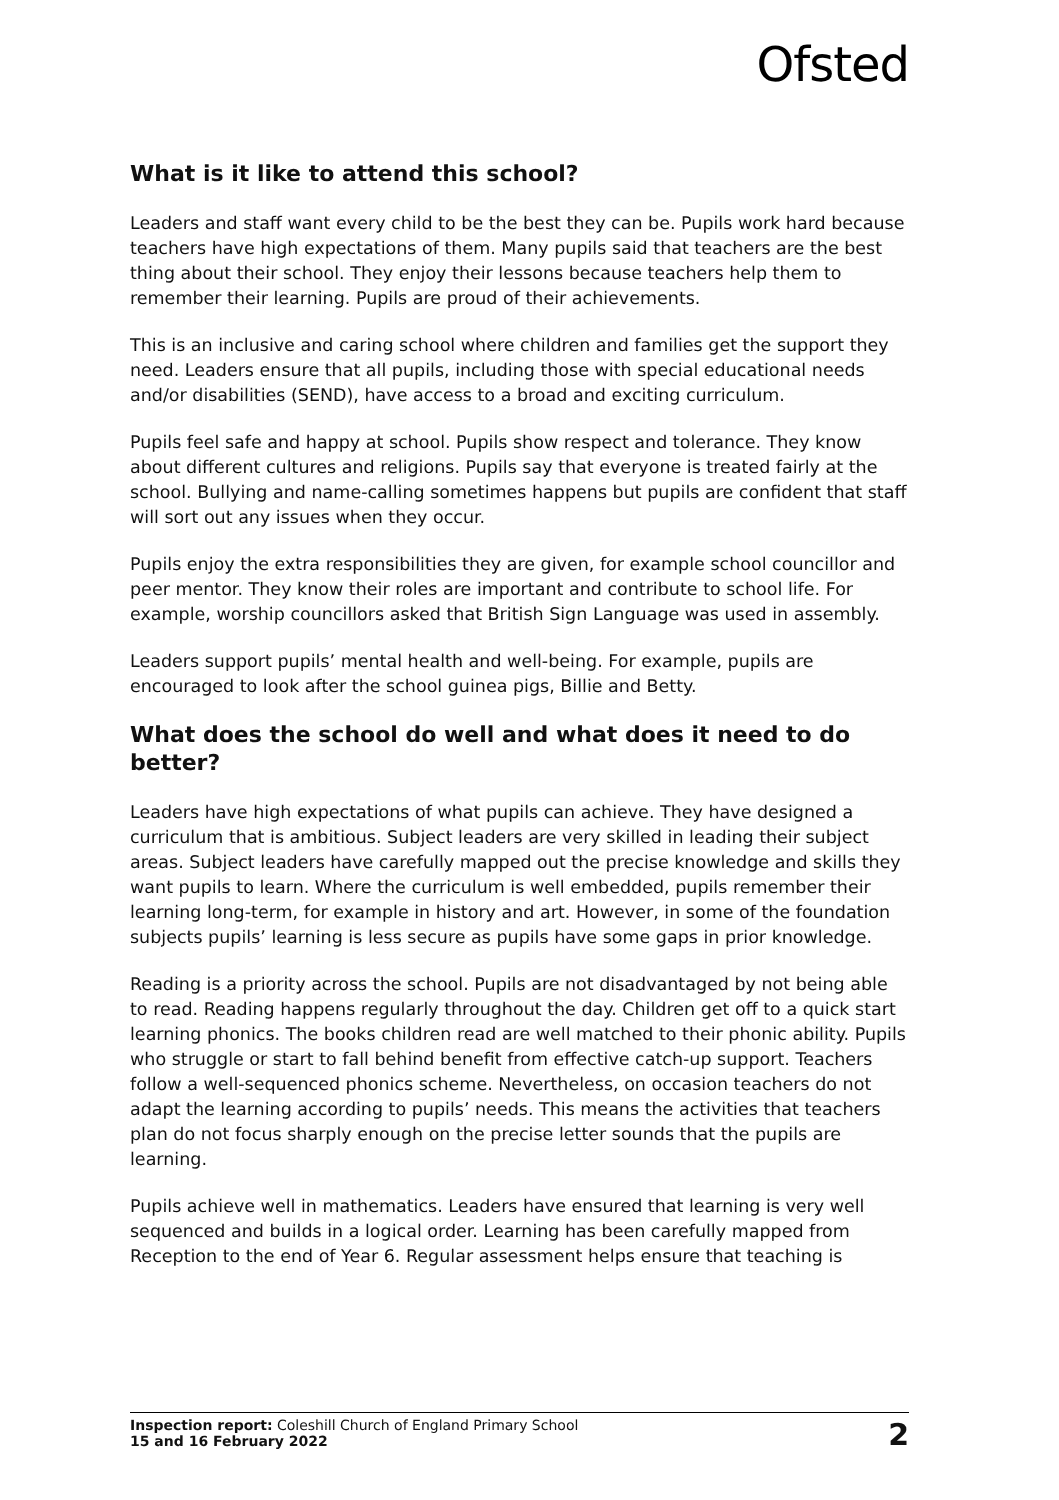Ofsted
What is it like to attend this school?
Leaders and staff want every child to be the best they can be. Pupils work hard because teachers have high expectations of them. Many pupils said that teachers are the best thing about their school. They enjoy their lessons because teachers help them to remember their learning. Pupils are proud of their achievements.
This is an inclusive and caring school where children and families get the support they need. Leaders ensure that all pupils, including those with special educational needs and/or disabilities (SEND), have access to a broad and exciting curriculum.
Pupils feel safe and happy at school. Pupils show respect and tolerance. They know about different cultures and religions. Pupils say that everyone is treated fairly at the school. Bullying and name-calling sometimes happens but pupils are confident that staff will sort out any issues when they occur.
Pupils enjoy the extra responsibilities they are given, for example school councillor and peer mentor. They know their roles are important and contribute to school life. For example, worship councillors asked that British Sign Language was used in assembly.
Leaders support pupils’ mental health and well-being. For example, pupils are encouraged to look after the school guinea pigs, Billie and Betty.
What does the school do well and what does it need to do better?
Leaders have high expectations of what pupils can achieve. They have designed a curriculum that is ambitious. Subject leaders are very skilled in leading their subject areas. Subject leaders have carefully mapped out the precise knowledge and skills they want pupils to learn. Where the curriculum is well embedded, pupils remember their learning long-term, for example in history and art. However, in some of the foundation subjects pupils’ learning is less secure as pupils have some gaps in prior knowledge.
Reading is a priority across the school. Pupils are not disadvantaged by not being able to read. Reading happens regularly throughout the day. Children get off to a quick start learning phonics. The books children read are well matched to their phonic ability. Pupils who struggle or start to fall behind benefit from effective catch-up support. Teachers follow a well-sequenced phonics scheme. Nevertheless, on occasion teachers do not adapt the learning according to pupils’ needs. This means the activities that teachers plan do not focus sharply enough on the precise letter sounds that the pupils are learning.
Pupils achieve well in mathematics. Leaders have ensured that learning is very well sequenced and builds in a logical order. Learning has been carefully mapped from Reception to the end of Year 6. Regular assessment helps ensure that teaching is
Inspection report: Coleshill Church of England Primary School
15 and 16 February 2022
2